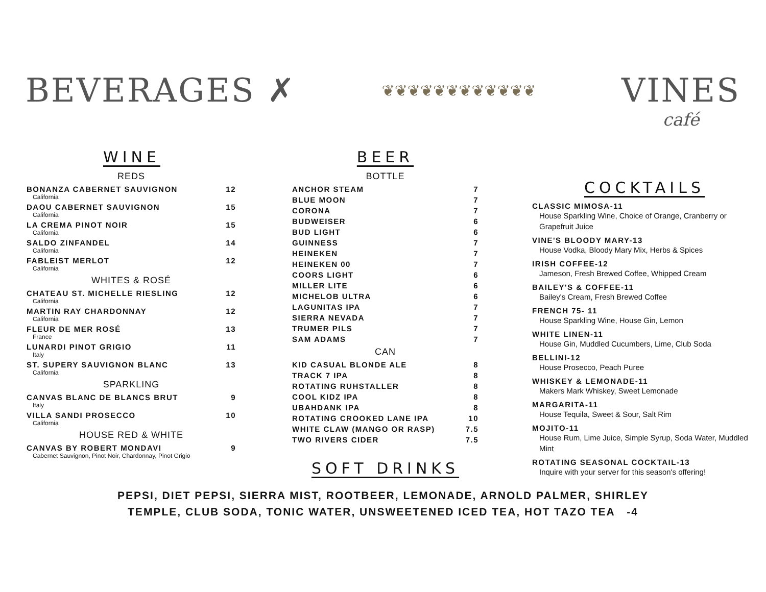BEVERAGES ✗
❦❦❦❦❦❦❦❦❦❦❦❦
VINES
café
WINE
REDS
BONANZA CABERNET SAUVIGNON 12
California
DAOU CABERNET SAUVIGNON 15
California
LA CREMA PINOT NOIR 15
California
SALDO ZINFANDEL 14
California
FABLEIST MERLOT 12
California
WHITES & ROSÉ
CHATEAU ST. MICHELLE RIESLING 12
California
MARTIN RAY CHARDONNAY 12
California
FLEUR DE MER ROSÉ 13
France
LUNARDI PINOT GRIGIO 11
Italy
ST. SUPERY SAUVIGNON BLANC 13
California
SPARKLING
CANVAS BLANC DE BLANCS BRUT 9
Italy
VILLA SANDI PROSECCO 10
California
HOUSE RED & WHITE
CANVAS BY ROBERT MONDAVI 9
Cabernet Sauvignon, Pinot Noir, Chardonnay, Pinot Grigio
BEER
BOTTLE
ANCHOR STEAM 7
BLUE MOON 7
CORONA 7
BUDWEISER 6
BUD LIGHT 6
GUINNESS 7
HEINEKEN 7
HEINEKEN 00 7
COORS LIGHT 6
MILLER LITE 6
MICHELOB ULTRA 6
LAGUNITAS IPA 7
SIERRA NEVADA 7
TRUMER PILS 7
SAM ADAMS 7
CAN
KID CASUAL BLONDE ALE 8
TRACK 7 IPA 8
ROTATING RUHSTALLER 8
COOL KIDZ IPA 8
UBAHDANK IPA 8
ROTATING CROOKED LANE IPA 10
WHITE CLAW (MANGO OR RASP) 7.5
TWO RIVERS CIDER 7.5
SOFT DRINKS
COCKTAILS
CLASSIC MIMOSA-11
House Sparkling Wine, Choice of Orange, Cranberry or Grapefruit Juice
VINE'S BLOODY MARY-13
House Vodka, Bloody Mary Mix, Herbs & Spices
IRISH COFFEE-12
Jameson, Fresh Brewed Coffee, Whipped Cream
BAILEY'S & COFFEE-11
Bailey's Cream, Fresh Brewed Coffee
FRENCH 75- 11
House Sparkling Wine, House Gin, Lemon
WHITE LINEN-11
House Gin, Muddled Cucumbers, Lime, Club Soda
BELLINI-12
House Prosecco, Peach Puree
WHISKEY & LEMONADE-11
Makers Mark Whiskey, Sweet Lemonade
MARGARITA-11
House Tequila, Sweet & Sour, Salt Rim
MOJITO-11
House Rum, Lime Juice, Simple Syrup, Soda Water, Muddled Mint
ROTATING SEASONAL COCKTAIL-13
Inquire with your server for this season's offering!
PEPSI, DIET PEPSI, SIERRA MIST, ROOTBEER, LEMONADE, ARNOLD PALMER, SHIRLEY
TEMPLE, CLUB SODA, TONIC WATER, UNSWEETENED ICED TEA, HOT TAZO TEA -4